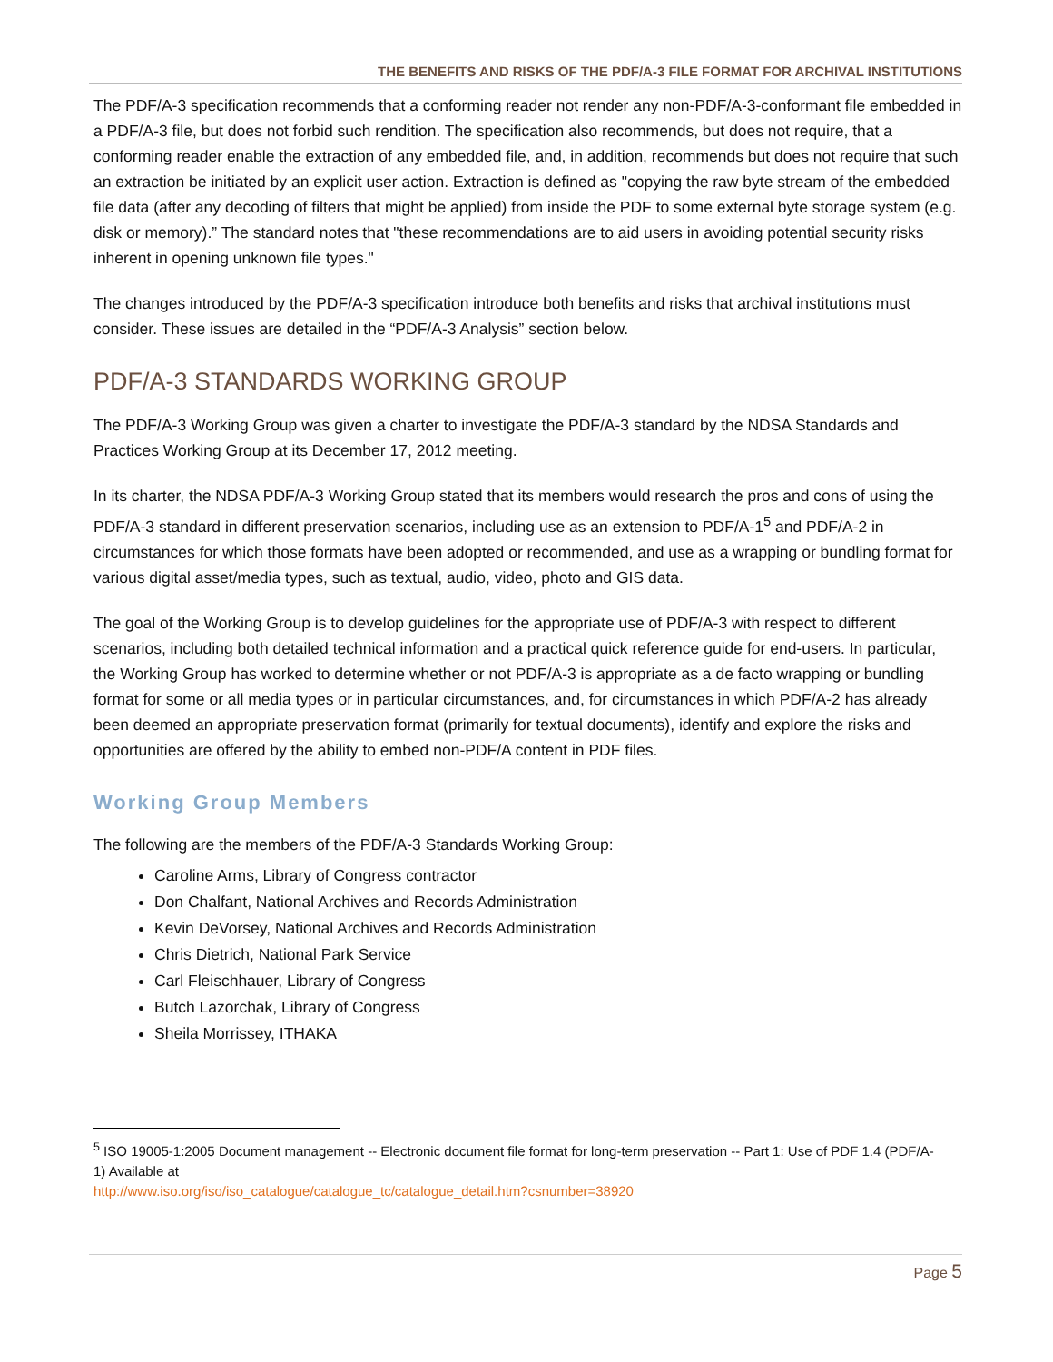THE BENEFITS AND RISKS OF THE PDF/A-3 FILE FORMAT FOR ARCHIVAL INSTITUTIONS
The PDF/A-3 specification recommends that a conforming reader not render any non-PDF/A-3-conformant file embedded in a PDF/A-3 file, but does not forbid such rendition. The specification also recommends, but does not require, that a conforming reader enable the extraction of any embedded file, and, in addition, recommends but does not require that such an extraction be initiated by an explicit user action. Extraction is defined as "copying the raw byte stream of the embedded file data (after any decoding of filters that might be applied) from inside the PDF to some external byte storage system (e.g. disk or memory).” The standard notes that "these recommendations are to aid users in avoiding potential security risks inherent in opening unknown file types."
The changes introduced by the PDF/A-3 specification introduce both benefits and risks that archival institutions must consider. These issues are detailed in the “PDF/A-3 Analysis” section below.
PDF/A-3 STANDARDS WORKING GROUP
The PDF/A-3 Working Group was given a charter to investigate the PDF/A-3 standard by the NDSA Standards and Practices Working Group at its December 17, 2012 meeting.
In its charter, the NDSA PDF/A-3 Working Group stated that its members would research the pros and cons of using the PDF/A-3 standard in different preservation scenarios, including use as an extension to PDF/A-1<sup>5</sup> and PDF/A-2 in circumstances for which those formats have been adopted or recommended, and use as a wrapping or bundling format for various digital asset/media types, such as textual, audio, video, photo and GIS data.
The goal of the Working Group is to develop guidelines for the appropriate use of PDF/A-3 with respect to different scenarios, including both detailed technical information and a practical quick reference guide for end-users. In particular, the Working Group has worked to determine whether or not PDF/A-3 is appropriate as a de facto wrapping or bundling format for some or all media types or in particular circumstances, and, for circumstances in which PDF/A-2 has already been deemed an appropriate preservation format (primarily for textual documents), identify and explore the risks and opportunities are offered by the ability to embed non-PDF/A content in PDF files.
Working Group Members
The following are the members of the PDF/A-3 Standards Working Group:
Caroline Arms, Library of Congress contractor
Don Chalfant, National Archives and Records Administration
Kevin DeVorsey, National Archives and Records Administration
Chris Dietrich, National Park Service
Carl Fleischhauer, Library of Congress
Butch Lazorchak, Library of Congress
Sheila Morrissey, ITHAKA
<sup>5</sup> ISO 19005-1:2005 Document management -- Electronic document file format for long-term preservation -- Part 1: Use of PDF 1.4 (PDF/A-1) Available at
http://www.iso.org/iso/iso_catalogue/catalogue_tc/catalogue_detail.htm?csnumber=38920
Page 5